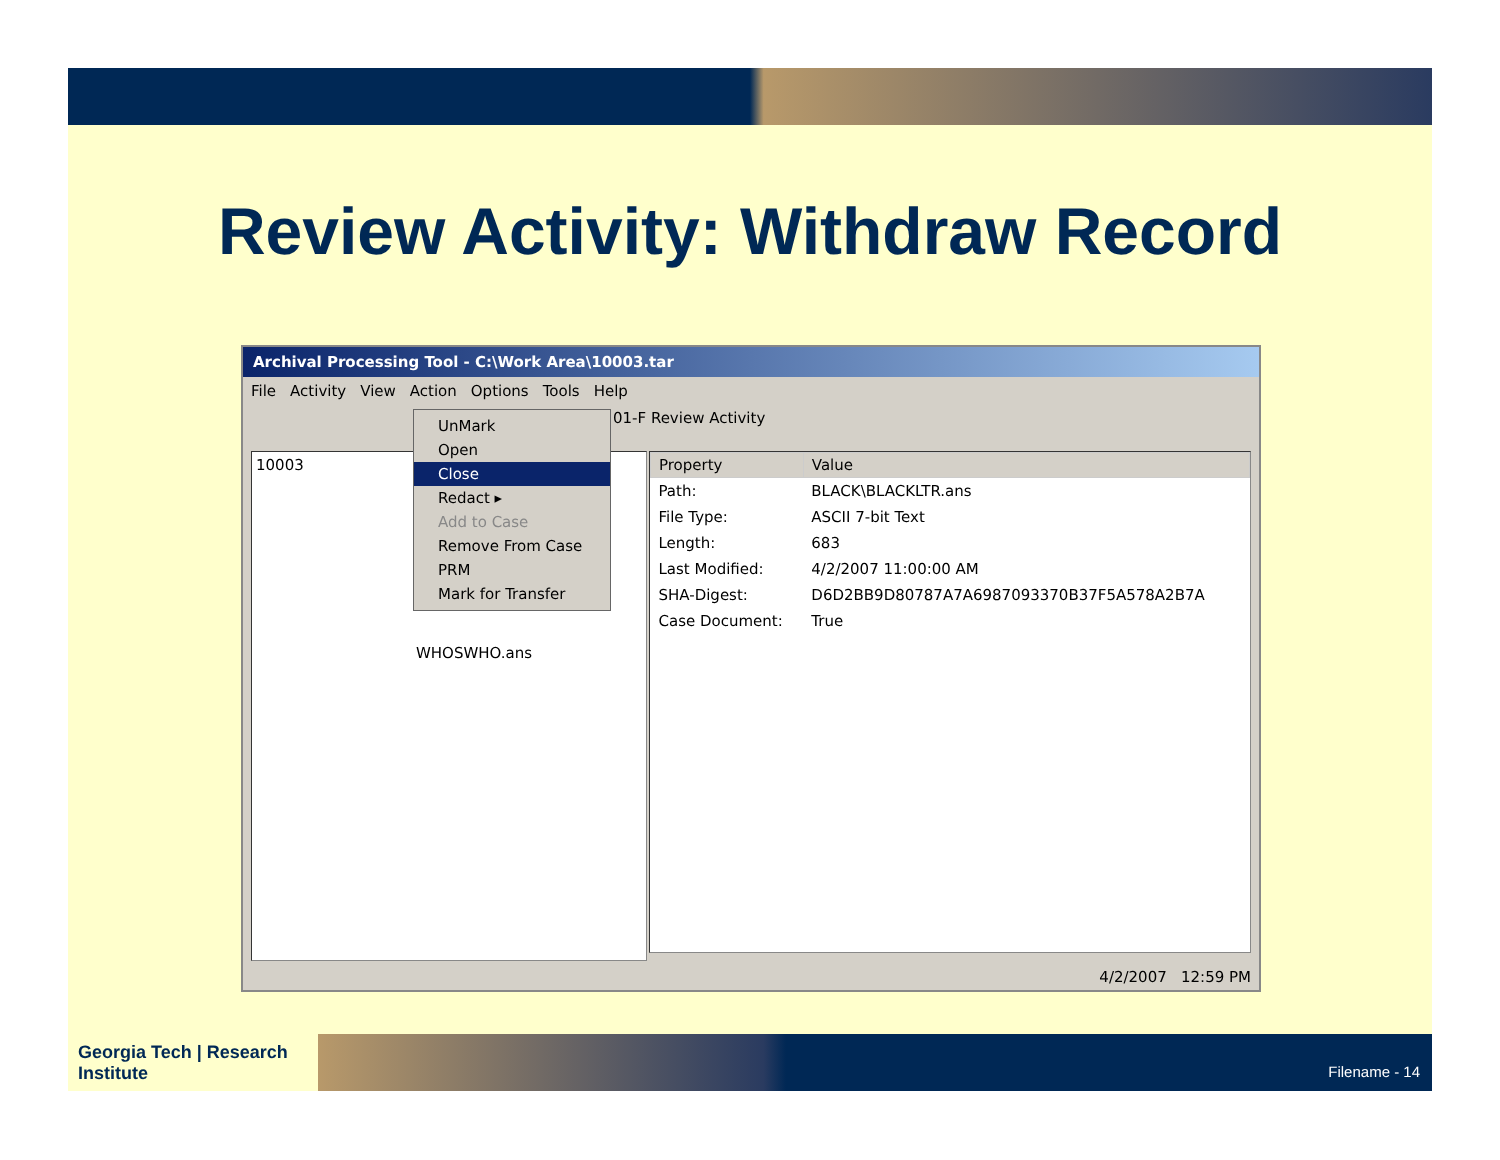Review Activity: Withdraw Record
Archival Processing Tool - C:\Work Area\10003.tar
File Activity View Action Options Tools Help
01-F Review Activity
10003
WHOSWHO.ans
| Property | Value |
| --- | --- |
| Path: | BLACK\BLACKLTR.ans |
| File Type: | ASCII 7-bit Text |
| Length: | 683 |
| Last Modified: | 4/2/2007 11:00:00 AM |
| SHA-Digest: | D6D2BB9D80787A7A6987093370B37F5A578A2B7A |
| Case Document: | True |
UnMark
Open
Close
Redact ▸
Add to Case
Remove From Case
PRM
Mark for Transfer
4/2/2007 12:59 PM
Georgia Tech | Research Institute
Filename - 14